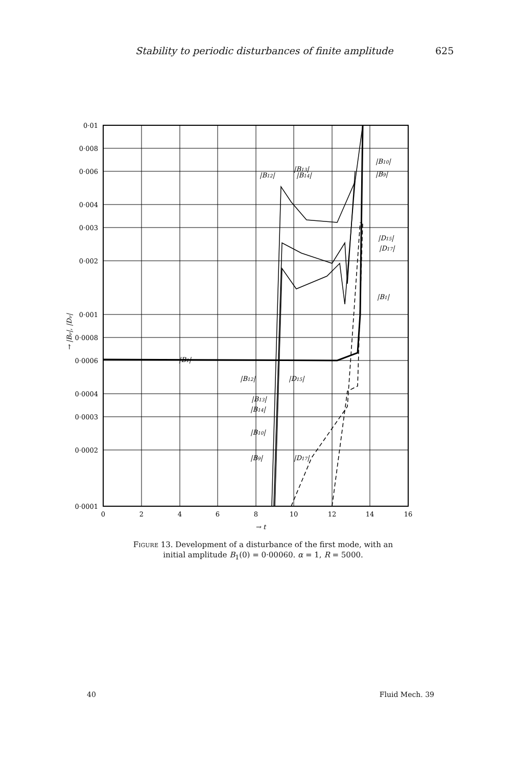Stability to periodic disturbances of finite amplitude 625
0·01
0·008
0·006
0·004
0·003
0·002
0·001
0·0008
0·0006
0·0004
0·0003
0·0002
0·0001
0
2
4
6
8
10
12
14
16
→ t
→ |Bν|, |Dν|
|B1|
|B13|
|B12|
|B14|
|B10|
|B9|
|D15|
|D17|
|B1|
|B12|
|D15|
|B13|
|B14|
|B10|
|B9|
|D17|
Figure 13. Development of a disturbance of the first mode, with an initial amplitude B<sub>1</sub>(0) = 0·00060. α = 1, R = 5000.
40 Fluid Mech. 39